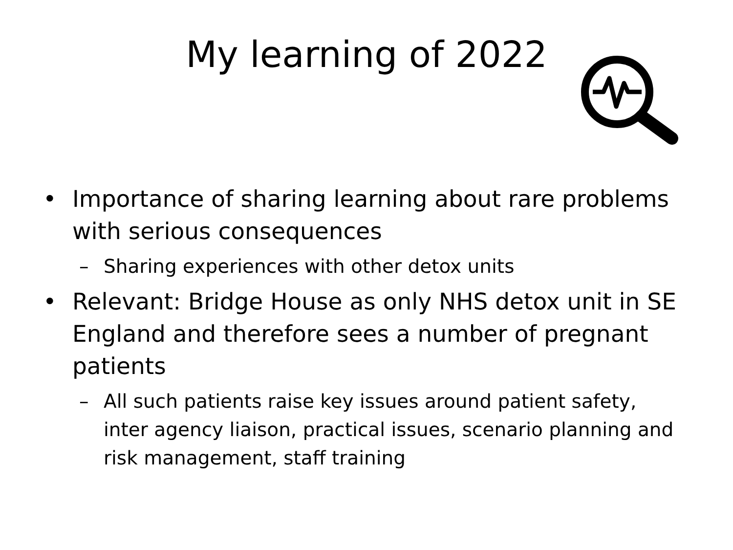My learning of 2022
• Importance of sharing learning about rare problems with serious consequences
– Sharing experiences with other detox units
• Relevant: Bridge House as only NHS detox unit in SE England and therefore sees a number of pregnant patients
– All such patients raise key issues around patient safety, inter agency liaison, practical issues, scenario planning and risk management, staff training